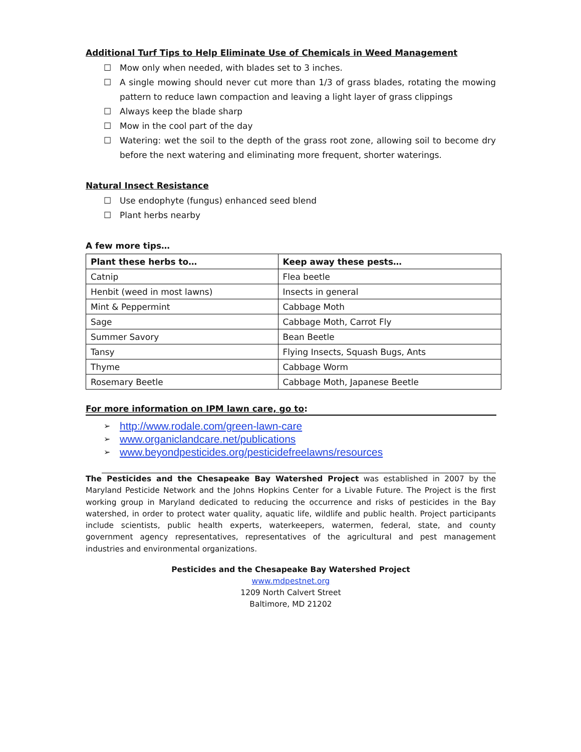Additional Turf Tips to Help Eliminate Use of Chemicals in Weed Management
☐ Mow only when needed, with blades set to 3 inches.
☐ A single mowing should never cut more than 1/3 of grass blades, rotating the mowing pattern to reduce lawn compaction and leaving a light layer of grass clippings
☐ Always keep the blade sharp
☐ Mow in the cool part of the day
☐ Watering: wet the soil to the depth of the grass root zone, allowing soil to become dry before the next watering and eliminating more frequent, shorter waterings.
Natural Insect Resistance
☐ Use endophyte (fungus) enhanced seed blend
☐ Plant herbs nearby
A few more tips…
| Plant these herbs to… | Keep away these pests… |
| --- | --- |
| Catnip | Flea beetle |
| Henbit (weed in most lawns) | Insects in general |
| Mint & Peppermint | Cabbage Moth |
| Sage | Cabbage Moth, Carrot Fly |
| Summer Savory | Bean Beetle |
| Tansy | Flying Insects, Squash Bugs, Ants |
| Thyme | Cabbage Worm |
| Rosemary Beetle | Cabbage Moth, Japanese Beetle |
For more information on IPM lawn care, go to:
➢ http://www.rodale.com/green-lawn-care
➢ www.organiclandcare.net/publications
➢ www.beyondpesticides.org/pesticidefreelawns/resources
The Pesticides and the Chesapeake Bay Watershed Project was established in 2007 by the Maryland Pesticide Network and the Johns Hopkins Center for a Livable Future. The Project is the first working group in Maryland dedicated to reducing the occurrence and risks of pesticides in the Bay watershed, in order to protect water quality, aquatic life, wildlife and public health. Project participants include scientists, public health experts, waterkeepers, watermen, federal, state, and county government agency representatives, representatives of the agricultural and pest management industries and environmental organizations.
Pesticides and the Chesapeake Bay Watershed Project
www.mdpestnet.org
1209 North Calvert Street
Baltimore, MD 21202